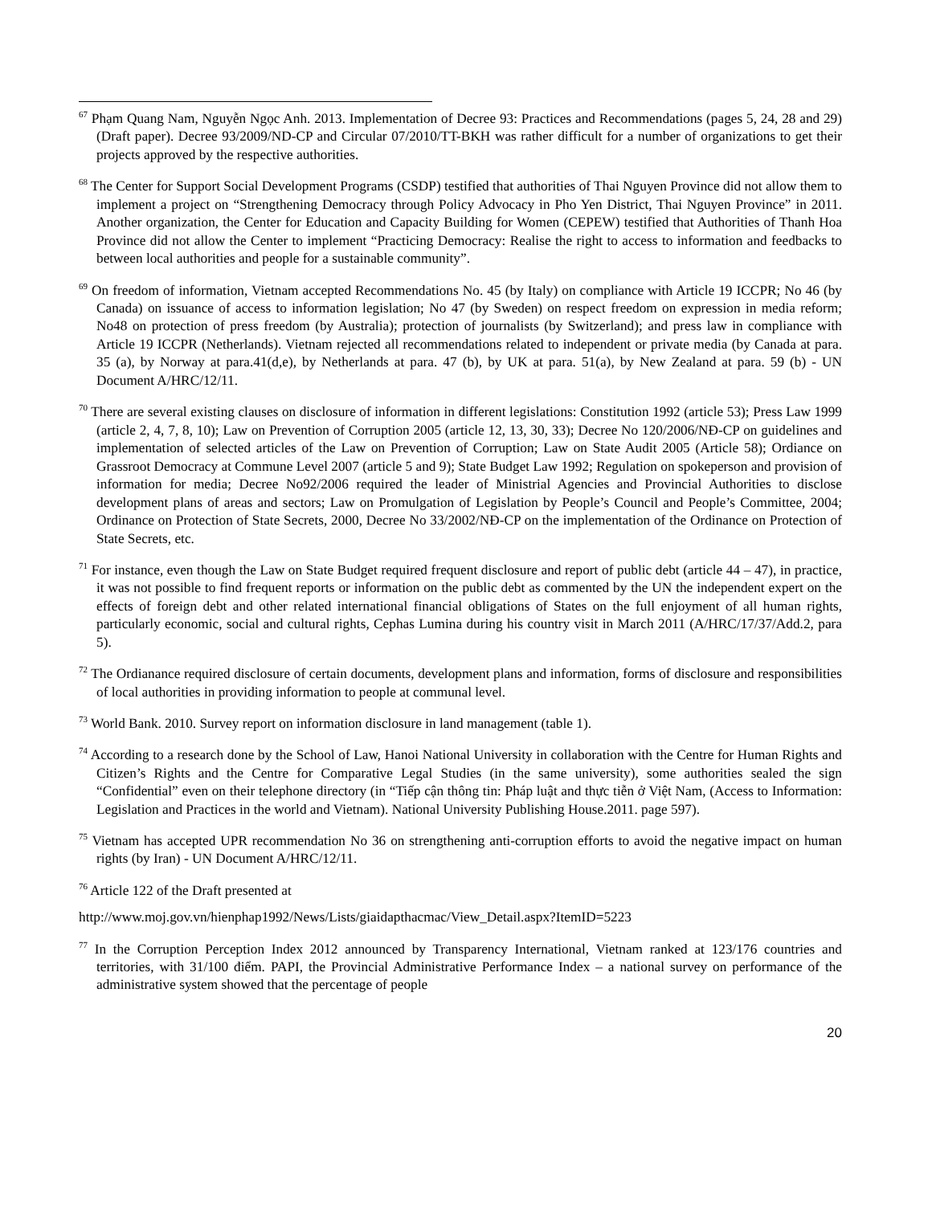<sup>67</sup> Phạm Quang Nam, Nguyễn Ngọc Anh. 2013. Implementation of Decree 93: Practices and Recommendations (pages 5, 24, 28 and 29) (Draft paper). Decree 93/2009/ND-CP and Circular 07/2010/TT-BKH was rather difficult for a number of organizations to get their projects approved by the respective authorities.
<sup>68</sup> The Center for Support Social Development Programs (CSDP) testified that authorities of Thai Nguyen Province did not allow them to implement a project on “Strengthening Democracy through Policy Advocacy in Pho Yen District, Thai Nguyen Province” in 2011. Another organization, the Center for Education and Capacity Building for Women (CEPEW) testified that Authorities of Thanh Hoa Province did not allow the Center to implement “Practicing Democracy: Realise the right to access to information and feedbacks to between local authorities and people for a sustainable community”.
<sup>69</sup> On freedom of information, Vietnam accepted Recommendations No. 45 (by Italy) on compliance with Article 19 ICCPR; No 46 (by Canada) on issuance of access to information legislation; No 47 (by Sweden) on respect freedom on expression in media reform; No48 on protection of press freedom (by Australia); protection of journalists (by Switzerland); and press law in compliance with Article 19 ICCPR (Netherlands). Vietnam rejected all recommendations related to independent or private media (by Canada at para. 35 (a), by Norway at para.41(d,e), by Netherlands at para. 47 (b), by UK at para. 51(a), by New Zealand at para. 59 (b) - UN Document A/HRC/12/11.
<sup>70</sup> There are several existing clauses on disclosure of information in different legislations: Constitution 1992 (article 53); Press Law 1999 (article 2, 4, 7, 8, 10); Law on Prevention of Corruption 2005 (article 12, 13, 30, 33); Decree No 120/2006/NĐ-CP on guidelines and implementation of selected articles of the Law on Prevention of Corruption; Law on State Audit 2005 (Article 58); Ordiance on Grassroot Democracy at Commune Level 2007 (article 5 and 9); State Budget Law 1992; Regulation on spokeperson and provision of information for media; Decree No92/2006 required the leader of Ministrial Agencies and Provincial Authorities to disclose development plans of areas and sectors; Law on Promulgation of Legislation by People’s Council and People’s Committee, 2004; Ordinance on Protection of State Secrets, 2000, Decree No 33/2002/NĐ-CP on the implementation of the Ordinance on Protection of State Secrets, etc.
<sup>71</sup> For instance, even though the Law on State Budget required frequent disclosure and report of public debt (article 44 – 47), in practice, it was not possible to find frequent reports or information on the public debt as commented by the UN the independent expert on the effects of foreign debt and other related international financial obligations of States on the full enjoyment of all human rights, particularly economic, social and cultural rights, Cephas Lumina during his country visit in March 2011 (A/HRC/17/37/Add.2, para 5).
<sup>72</sup> The Ordianance required disclosure of certain documents, development plans and information, forms of disclosure and responsibilities of local authorities in providing information to people at communal level.
<sup>73</sup> World Bank. 2010. Survey report on information disclosure in land management (table 1).
<sup>74</sup> According to a research done by the School of Law, Hanoi National University in collaboration with the Centre for Human Rights and Citizen’s Rights and the Centre for Comparative Legal Studies (in the same university), some authorities sealed the sign “Confidential” even on their telephone directory (in “Tiếp cận thông tin: Pháp luật and thực tiễn ở Việt Nam, (Access to Information: Legislation and Practices in the world and Vietnam). National University Publishing House.2011. page 597).
<sup>75</sup> Vietnam has accepted UPR recommendation No 36 on strengthening anti-corruption efforts to avoid the negative impact on human rights (by Iran) - UN Document A/HRC/12/11.
<sup>76</sup> Article 122 of the Draft presented at
http://www.moj.gov.vn/hienphap1992/News/Lists/giaidapthacmac/View_Detail.aspx?ItemID=5223
<sup>77</sup> In the Corruption Perception Index 2012 announced by Transparency International, Vietnam ranked at 123/176 countries and territories, with 31/100 điểm. PAPI, the Provincial Administrative Performance Index – a national survey on performance of the administrative system showed that the percentage of people
20